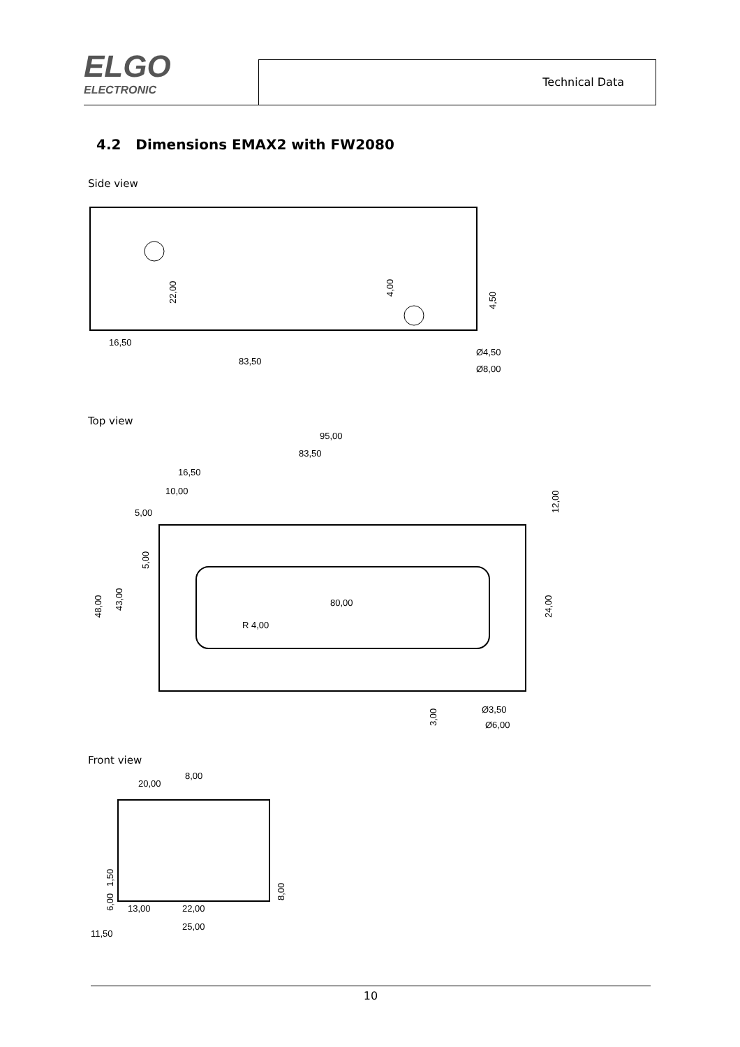ELGO
ELECTRONIC
Technical Data
4.2 Dimensions EMAX2 with FW2080
Side view
16,50
83,50
22,00
4,00
4,50
Ø4,50
Ø8,00
Top view
95,00
83,50
16,50
10,00
5,00
80,00
R 4,00
48,00
43,00
5,00
12,00
24,00
3,00
Ø3,50
Ø6,00
Front view
20,00
8,00
6,00
1,50
13,00
22,00
25,00
11,50
8,00
10